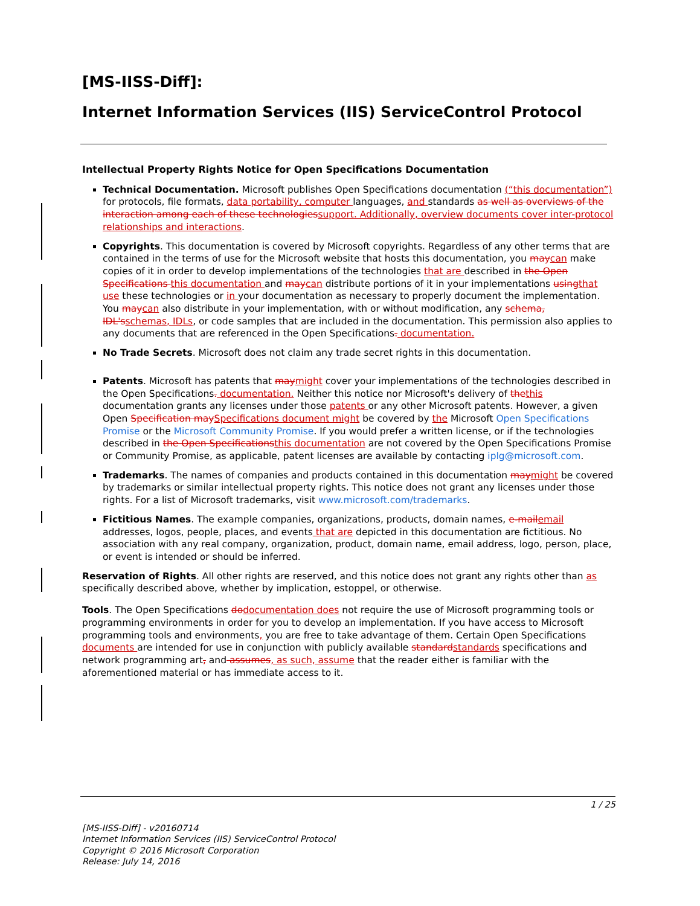[MS-IISS-Diff]:
Internet Information Services (IIS) ServiceControl Protocol
Intellectual Property Rights Notice for Open Specifications Documentation
Technical Documentation. Microsoft publishes Open Specifications documentation (“this documentation”) for protocols, file formats, data portability, computer languages, and standards as well as overviews of the interaction among each of these technologiessupport. Additionally, overview documents cover inter-protocol relationships and interactions.
Copyrights. This documentation is covered by Microsoft copyrights. Regardless of any other terms that are contained in the terms of use for the Microsoft website that hosts this documentation, you maycan make copies of it in order to develop implementations of the technologies that are described in the Open Specifications this documentation and maycan distribute portions of it in your implementations usingthat use these technologies or in your documentation as necessary to properly document the implementation. You maycan also distribute in your implementation, with or without modification, any schema, IDL'sschemas, IDLs, or code samples that are included in the documentation. This permission also applies to any documents that are referenced in the Open Specifications. documentation.
No Trade Secrets. Microsoft does not claim any trade secret rights in this documentation.
Patents. Microsoft has patents that maymight cover your implementations of the technologies described in the Open Specifications. documentation. Neither this notice nor Microsoft's delivery of thethis documentation grants any licenses under those patents or any other Microsoft patents. However, a given Open Specification maySpecifications document might be covered by the Microsoft Open Specifications Promise or the Microsoft Community Promise. If you would prefer a written license, or if the technologies described in the Open Specificationsthis documentation are not covered by the Open Specifications Promise or Community Promise, as applicable, patent licenses are available by contacting iplg@microsoft.com.
Trademarks. The names of companies and products contained in this documentation maymight be covered by trademarks or similar intellectual property rights. This notice does not grant any licenses under those rights. For a list of Microsoft trademarks, visit www.microsoft.com/trademarks.
Fictitious Names. The example companies, organizations, products, domain names, e-mailemail addresses, logos, people, places, and events that are depicted in this documentation are fictitious. No association with any real company, organization, product, domain name, email address, logo, person, place, or event is intended or should be inferred.
Reservation of Rights. All other rights are reserved, and this notice does not grant any rights other than as specifically described above, whether by implication, estoppel, or otherwise.
Tools. The Open Specifications dodocumentation does not require the use of Microsoft programming tools or programming environments in order for you to develop an implementation. If you have access to Microsoft programming tools and environments, you are free to take advantage of them. Certain Open Specifications documents are intended for use in conjunction with publicly available standardstandards specifications and network programming art, and assumes, as such, assume that the reader either is familiar with the aforementioned material or has immediate access to it.
1 / 25
[MS-IISS-Diff] - v20160714
Internet Information Services (IIS) ServiceControl Protocol
Copyright © 2016 Microsoft Corporation
Release: July 14, 2016